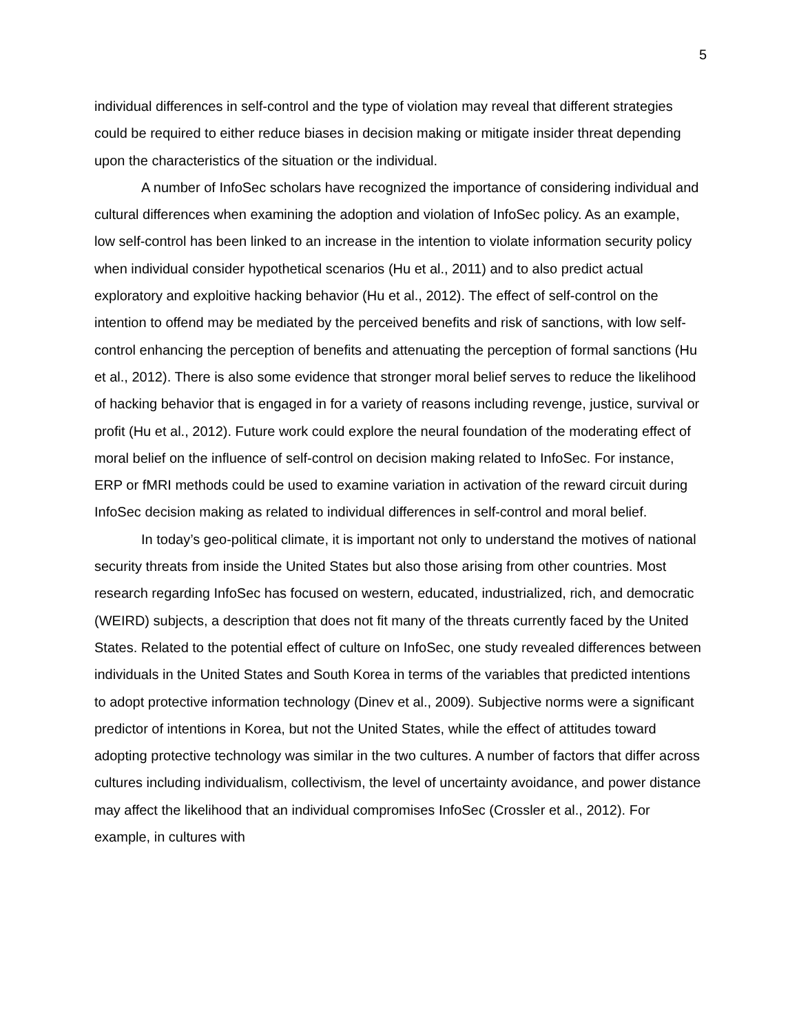5
individual differences in self-control and the type of violation may reveal that different strategies could be required to either reduce biases in decision making or mitigate insider threat depending upon the characteristics of the situation or the individual.
A number of InfoSec scholars have recognized the importance of considering individual and cultural differences when examining the adoption and violation of InfoSec policy. As an example, low self-control has been linked to an increase in the intention to violate information security policy when individual consider hypothetical scenarios (Hu et al., 2011) and to also predict actual exploratory and exploitive hacking behavior (Hu et al., 2012). The effect of self-control on the intention to offend may be mediated by the perceived benefits and risk of sanctions, with low self-control enhancing the perception of benefits and attenuating the perception of formal sanctions (Hu et al., 2012). There is also some evidence that stronger moral belief serves to reduce the likelihood of hacking behavior that is engaged in for a variety of reasons including revenge, justice, survival or profit (Hu et al., 2012). Future work could explore the neural foundation of the moderating effect of moral belief on the influence of self-control on decision making related to InfoSec. For instance, ERP or fMRI methods could be used to examine variation in activation of the reward circuit during InfoSec decision making as related to individual differences in self-control and moral belief.
In today’s geo-political climate, it is important not only to understand the motives of national security threats from inside the United States but also those arising from other countries. Most research regarding InfoSec has focused on western, educated, industrialized, rich, and democratic (WEIRD) subjects, a description that does not fit many of the threats currently faced by the United States. Related to the potential effect of culture on InfoSec, one study revealed differences between individuals in the United States and South Korea in terms of the variables that predicted intentions to adopt protective information technology (Dinev et al., 2009). Subjective norms were a significant predictor of intentions in Korea, but not the United States, while the effect of attitudes toward adopting protective technology was similar in the two cultures. A number of factors that differ across cultures including individualism, collectivism, the level of uncertainty avoidance, and power distance may affect the likelihood that an individual compromises InfoSec (Crossler et al., 2012). For example, in cultures with